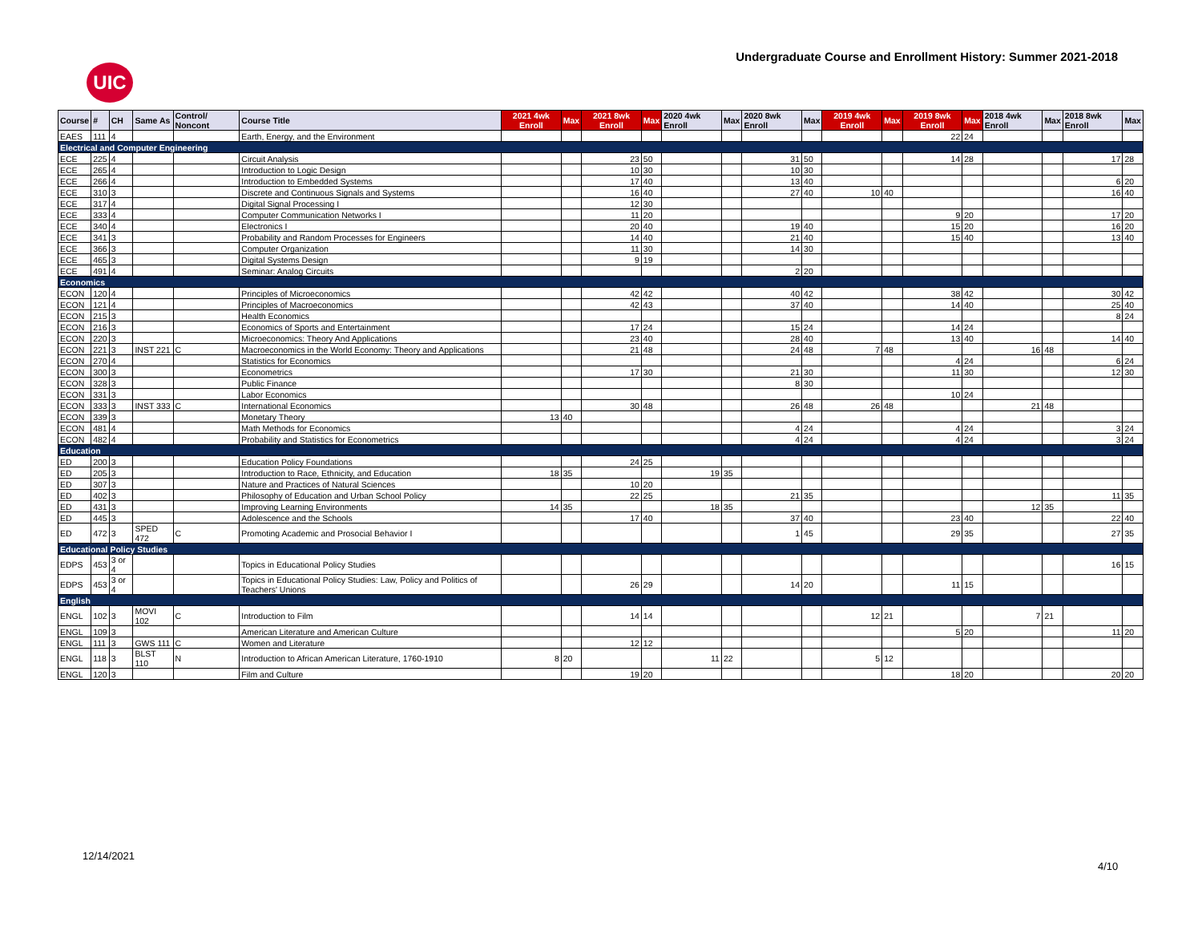UIC
Undergraduate Course and Enrollment History: Summer 2021-2018
| Course | # | CH | Same As | Control/ Noncont | Course Title | 2021 4wk Enroll | Max | 2021 8wk Enroll | Max | 2020 4wk Enroll | Max | 2020 8wk Enroll | Max | 2019 4wk Enroll | Max | 2019 8wk Enroll | Max | 2018 4wk Enroll | Max | 2018 8wk Enroll | Max |
| --- | --- | --- | --- | --- | --- | --- | --- | --- | --- | --- | --- | --- | --- | --- | --- | --- | --- | --- | --- | --- | --- |
| EAES | 111 | 4 | | | Earth, Energy, and the Environment | | | | | | | | | | | 22 | 24 | | | | |
| Electrical and Computer Engineering | | | | | | | | | | | | | | | | | | | | | |
| ECE | 225 | 4 | | | Circuit Analysis | | | 23 | 50 | | | 31 | 50 | | | 14 | 28 | | | 17 | 28 |
| ECE | 265 | 4 | | | Introduction to Logic Design | | | 10 | 30 | | | 10 | 30 | | | | | | | | |
| ECE | 266 | 4 | | | Introduction to Embedded Systems | | | 17 | 40 | | | 13 | 40 | | | | | | | 6 | 20 |
| ECE | 310 | 3 | | | Discrete and Continuous Signals and Systems | | | 16 | 40 | | | 27 | 40 | 10 | 40 | | | | | 16 | 40 |
| ECE | 317 | 4 | | | Digital Signal Processing I | | | 12 | 30 | | | | | | | | | | | | |
| ECE | 333 | 4 | | | Computer Communication Networks I | | | 11 | 20 | | | | | | | 9 | 20 | | | 17 | 20 |
| ECE | 340 | 4 | | | Electronics I | | | 20 | 40 | | | 19 | 40 | | | 15 | 20 | | | 16 | 20 |
| ECE | 341 | 3 | | | Probability and Random Processes for Engineers | | | 14 | 40 | | | 21 | 40 | | | 15 | 40 | | | 13 | 40 |
| ECE | 366 | 3 | | | Computer Organization | | | 11 | 30 | | | 14 | 30 | | | | | | | | |
| ECE | 465 | 3 | | | Digital Systems Design | | | 9 | 19 | | | | | | | | | | | | |
| ECE | 491 | 4 | | | Seminar: Analog Circuits | | | | | | | 2 | 20 | | | | | | | | |
| Economics | | | | | | | | | | | | | | | | | | | | | |
| ECON | 120 | 4 | | | Principles of Microeconomics | | | 42 | 42 | | | 40 | 42 | | | 38 | 42 | | | 30 | 42 |
| ECON | 121 | 4 | | | Principles of Macroeconomics | | | 42 | 43 | | | 37 | 40 | | | 14 | 40 | | | 25 | 40 |
| ECON | 215 | 3 | | | Health Economics | | | | | | | | | | | | | | | 8 | 24 |
| ECON | 216 | 3 | | | Economics of Sports and Entertainment | | | 17 | 24 | | | 15 | 24 | | | 14 | 24 | | | | |
| ECON | 220 | 3 | | | Microeconomics: Theory And Applications | | | 23 | 40 | | | 28 | 40 | | | 13 | 40 | | | 14 | 40 |
| ECON | 221 | 3 | INST 221 | C | Macroeconomics in the World Economy: Theory and Applications | | | 21 | 48 | | | 24 | 48 | 7 | 48 | | | 16 | 48 | | |
| ECON | 270 | 4 | | | Statistics for Economics | | | | | | | | | | | 4 | 24 | | | 6 | 24 |
| ECON | 300 | 3 | | | Econometrics | | | 17 | 30 | | | 21 | 30 | | | 11 | 30 | | | 12 | 30 |
| ECON | 328 | 3 | | | Public Finance | | | | | | | 8 | 30 | | | | | | | | |
| ECON | 331 | 3 | | | Labor Economics | | | | | | | | | | | 10 | 24 | | | | |
| ECON | 333 | 3 | INST 333 | C | International Economics | | | 30 | 48 | | | 26 | 48 | 26 | 48 | | | 21 | 48 | | |
| ECON | 339 | 3 | | | Monetary Theory | 13 | 40 | | | | | | | | | | | | | | |
| ECON | 481 | 4 | | | Math Methods for Economics | | | | | | | 4 | 24 | | | 4 | 24 | | | 3 | 24 |
| ECON | 482 | 4 | | | Probability and Statistics for Econometrics | | | | | | | 4 | 24 | | | 4 | 24 | | | 3 | 24 |
| Education | | | | | | | | | | | | | | | | | | | | | |
| ED | 200 | 3 | | | Education Policy Foundations | | | 24 | 25 | | | | | | | | | | | | |
| ED | 205 | 3 | | | Introduction to Race, Ethnicity, and Education | 18 | 35 | | | 19 | 35 | | | | | | | | | | |
| ED | 307 | 3 | | | Nature and Practices of Natural Sciences | | | 10 | 20 | | | | | | | | | | | | |
| ED | 402 | 3 | | | Philosophy of Education and Urban School Policy | | | 22 | 25 | | | 21 | 35 | | | | | | | 11 | 35 |
| ED | 431 | 3 | | | Improving Learning Environments | 14 | 35 | | | 18 | 35 | | | | | | | 12 | 35 | | |
| ED | 445 | 3 | | | Adolescence and the Schools | | | 17 | 40 | | | 37 | 40 | | | 23 | 40 | | | 22 | 40 |
| ED | 472 | 3 | SPED 472 | C | Promoting Academic and Prosocial Behavior I | | | | | | | 1 | 45 | | | 29 | 35 | | | 27 | 35 |
| Educational Policy Studies | | | | | | | | | | | | | | | | | | | | | |
| EDPS | 453 | 3 or 4 | | | Topics in Educational Policy Studies | | | | | | | | | | | | | | | 16 | 15 |
| EDPS | 453 | 3 or 4 | | | Topics in Educational Policy Studies: Law, Policy and Politics of Teachers' Unions | | | 26 | 29 | | | 14 | 20 | | | 11 | 15 | | | | |
| English | | | | | | | | | | | | | | | | | | | | | |
| ENGL | 102 | 3 | MOVI 102 | C | Introduction to Film | | | 14 | 14 | | | | | 12 | 21 | | | 7 | 21 | | |
| ENGL | 109 | 3 | | | American Literature and American Culture | | | | | | | | | | | 5 | 20 | | | 11 | 20 |
| ENGL | 111 | 3 | GWS 111 | C | Women and Literature | | | 12 | 12 | | | | | | | | | | | | |
| ENGL | 118 | 3 | BLST 110 | N | Introduction to African American Literature, 1760-1910 | 8 | 20 | | | 11 | 22 | | | 5 | 12 | | | | | | |
| ENGL | 120 | 3 | | | Film and Culture | | | 19 | 20 | | | | | | | 18 | 20 | | | 20 | 20 |
12/14/2021
4/10